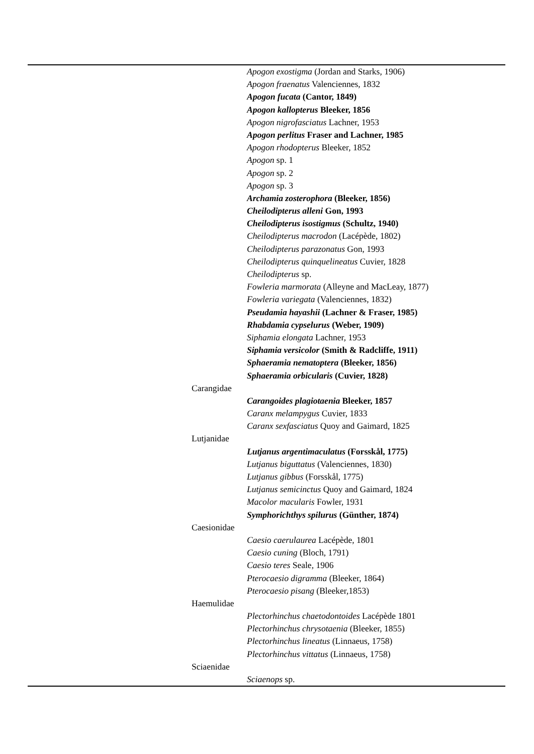| | | Apogon exostigma (Jordan and Starks, 1906) |
| | | Apogon fraenatus Valenciennes, 1832 |
| | | Apogon fucata (Cantor, 1849) |
| | | Apogon kallopterus Bleeker, 1856 |
| | | Apogon nigrofasciatus Lachner, 1953 |
| | | Apogon perlitus Fraser and Lachner, 1985 |
| | | Apogon rhodopterus Bleeker, 1852 |
| | | Apogon sp. 1 |
| | | Apogon sp. 2 |
| | | Apogon sp. 3 |
| | | Archamia zosterophora (Bleeker, 1856) |
| | | Cheilodipterus alleni Gon, 1993 |
| | | Cheilodipterus isostigmus (Schultz, 1940) |
| | | Cheilodipterus macrodon (Lacépède, 1802) |
| | | Cheilodipterus parazonatus Gon, 1993 |
| | | Cheilodipterus quinquelineatus Cuvier, 1828 |
| | | Cheilodipterus sp. |
| | | Fowleria marmorata (Alleyne and MacLeay, 1877) |
| | | Fowleria variegata (Valenciennes, 1832) |
| | | Pseudamia hayashii (Lachner & Fraser, 1985) |
| | | Rhabdamia cypselurus (Weber, 1909) |
| | | Siphamia elongata Lachner, 1953 |
| | | Siphamia versicolor (Smith & Radcliffe, 1911) |
| | | Sphaeramia nematoptera (Bleeker, 1856) |
| | | Sphaeramia orbicularis (Cuvier, 1828) |
| | Carangidae | |
| | | Carangoides plagiotaenia Bleeker, 1857 |
| | | Caranx melampygus Cuvier, 1833 |
| | | Caranx sexfasciatus Quoy and Gaimard, 1825 |
| | Lutjanidae | |
| | | Lutjanus argentimaculatus (Forsskål, 1775) |
| | | Lutjanus biguttatus (Valenciennes, 1830) |
| | | Lutjanus gibbus (Forsskål, 1775) |
| | | Lutjanus semicinctus Quoy and Gaimard, 1824 |
| | | Macolor macularis Fowler, 1931 |
| | | Symphorichthys spilurus (Günther, 1874) |
| | Caesionidae | |
| | | Caesio caerulaurea Lacépède, 1801 |
| | | Caesio cuning (Bloch, 1791) |
| | | Caesio teres Seale, 1906 |
| | | Pterocaesio digramma (Bleeker, 1864) |
| | | Pterocaesio pisang (Bleeker,1853) |
| | Haemulidae | |
| | | Plectorhinchus chaetodontoides Lacépède 1801 |
| | | Plectorhinchus chrysotaenia (Bleeker, 1855) |
| | | Plectorhinchus lineatus (Linnaeus, 1758) |
| | | Plectorhinchus vittatus (Linnaeus, 1758) |
| | Sciaenidae | |
| | | Sciaenops sp. |